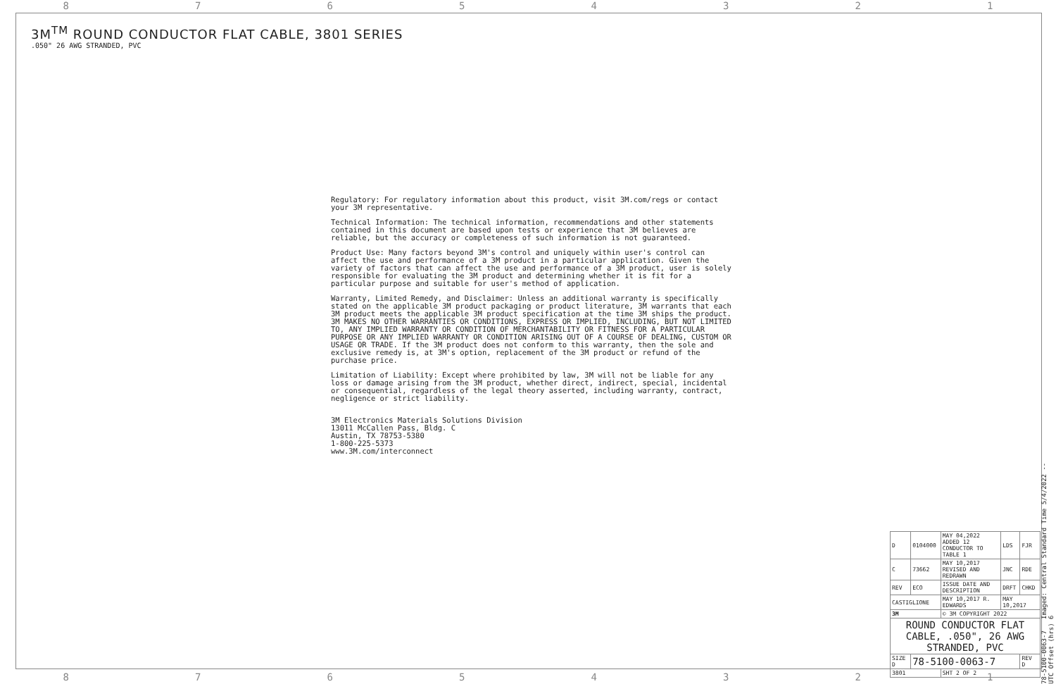87654321
3M<sup>TM</sup> ROUND CONDUCTOR FLAT CABLE, 3801 SERIES
.050" 26 AWG STRANDED, PVC
Regulatory: For regulatory information about this product, visit 3M.com/regs or contact your 3M representative.
Technical Information: The technical information, recommendations and other statements contained in this document are based upon tests or experience that 3M believes are reliable, but the accuracy or completeness of such information is not guaranteed.
Product Use: Many factors beyond 3M's control and uniquely within user's control can affect the use and performance of a 3M product in a particular application. Given the variety of factors that can affect the use and performance of a 3M product, user is solely responsible for evaluating the 3M product and determining whether it is fit for a particular purpose and suitable for user's method of application.
Warranty, Limited Remedy, and Disclaimer: Unless an additional warranty is specifically stated on the applicable 3M product packaging or product literature, 3M warrants that each 3M product meets the applicable 3M product specification at the time 3M ships the product. 3M MAKES NO OTHER WARRANTIES OR CONDITIONS, EXPRESS OR IMPLIED, INCLUDING, BUT NOT LIMITED TO, ANY IMPLIED WARRANTY OR CONDITION OF MERCHANTABILITY OR FITNESS FOR A PARTICULAR PURPOSE OR ANY IMPLIED WARRANTY OR CONDITION ARISING OUT OF A COURSE OF DEALING, CUSTOM OR USAGE OR TRADE. If the 3M product does not conform to this warranty, then the sole and exclusive remedy is, at 3M's option, replacement of the 3M product or refund of the purchase price.
Limitation of Liability: Except where prohibited by law, 3M will not be liable for any loss or damage arising from the 3M product, whether direct, indirect, special, incidental or consequential, regardless of the legal theory asserted, including warranty, contract, negligence or strict liability.
3M Electronics Materials Solutions Division
13011 McCallen Pass, Bldg. C
Austin, TX 78753-5380
1-800-225-5373
www.3M.com/interconnect
| D | 0104000 | MAY 04,2022 ADDED 12 CONDUCTOR TO TABLE 1 | LDS | FJR |
| C | 73662 | MAY 10,2017 REVISED AND REDRAWN | JNC | RDE |
| REV | ECO | ISSUE DATE AND DESCRIPTION | DRFT | CHKD |
| CASTIGLIONE | | MAY 10,2017 R. EDWARDS | MAY 10,2017 | |
| 3M | | © 3M COPYRIGHT 2022 | | |
| ROUND CONDUCTOR FLAT CABLE, .050", 26 AWG STRANDED, PVC | | | | |
| SIZE D | 78-5100-0063-7 | | | REV D |
| 3801 | | SHT 2 OF 2 | | |
78-5100-0063-7 Imaged: Central Standard Time 5/4/2022 -- UTC Offset (hrs) 6
87654321